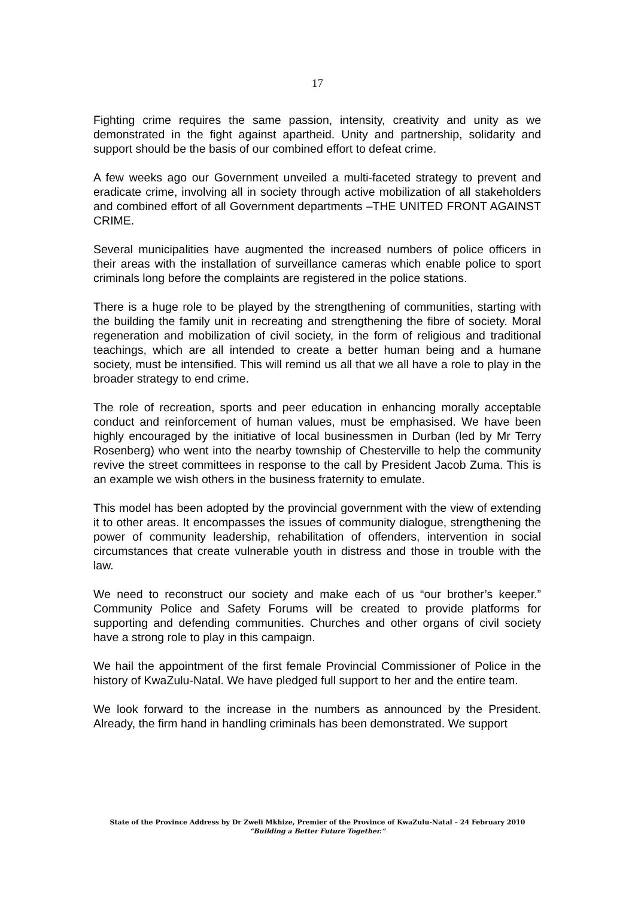17
Fighting crime requires the same passion, intensity, creativity and unity as we demonstrated in the fight against apartheid. Unity and partnership, solidarity and support should be the basis of our combined effort to defeat crime.
A few weeks ago our Government unveiled a multi-faceted strategy to prevent and eradicate crime, involving all in society through active mobilization of all stakeholders and combined effort of all Government departments –THE UNITED FRONT AGAINST CRIME.
Several municipalities have augmented the increased numbers of police officers in their areas with the installation of surveillance cameras which enable police to sport criminals long before the complaints are registered in the police stations.
There is a huge role to be played by the strengthening of communities, starting with the building the family unit in recreating and strengthening the fibre of society. Moral regeneration and mobilization of civil society, in the form of religious and traditional teachings, which are all intended to create a better human being and a humane society, must be intensified. This will remind us all that we all have a role to play in the broader strategy to end crime.
The role of recreation, sports and peer education in enhancing morally acceptable conduct and reinforcement of human values, must be emphasised. We have been highly encouraged by the initiative of local businessmen in Durban (led by Mr Terry Rosenberg) who went into the nearby township of Chesterville to help the community revive the street committees in response to the call by President Jacob Zuma. This is an example we wish others in the business fraternity to emulate.
This model has been adopted by the provincial government with the view of extending it to other areas. It encompasses the issues of community dialogue, strengthening the power of community leadership, rehabilitation of offenders, intervention in social circumstances that create vulnerable youth in distress and those in trouble with the law.
We need to reconstruct our society and make each of us “our brother’s keeper.” Community Police and Safety Forums will be created to provide platforms for supporting and defending communities. Churches and other organs of civil society have a strong role to play in this campaign.
We hail the appointment of the first female Provincial Commissioner of Police in the history of KwaZulu-Natal. We have pledged full support to her and the entire team.
We look forward to the increase in the numbers as announced by the President. Already, the firm hand in handling criminals has been demonstrated. We support
State of the Province Address by Dr Zweli Mkhize, Premier of the Province of KwaZulu-Natal – 24 February 2010
“Building a Better Future Together.”